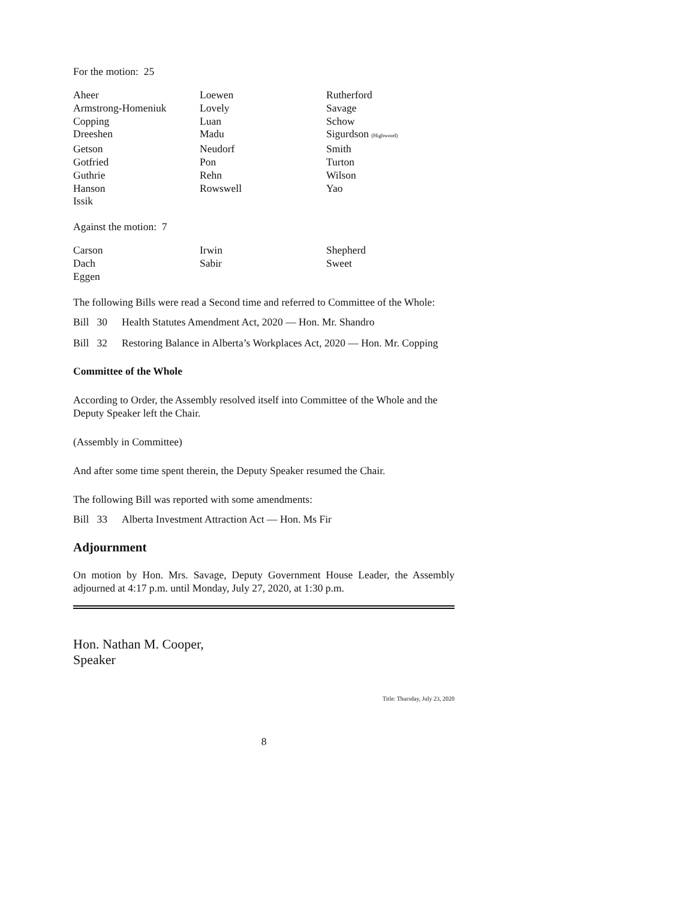For the motion: 25
| Aheer | Loewen | Rutherford |
| Armstrong-Homeniuk | Lovely | Savage |
| Copping | Luan | Schow |
| Dreeshen | Madu | Sigurdson (Highwood) |
| Getson | Neudorf | Smith |
| Gotfried | Pon | Turton |
| Guthrie | Rehn | Wilson |
| Hanson | Rowswell | Yao |
| Issik | | |
Against the motion: 7
| Carson | Irwin | Shepherd |
| Dach | Sabir | Sweet |
| Eggen | | |
The following Bills were read a Second time and referred to Committee of the Whole:
Bill 30 Health Statutes Amendment Act, 2020 — Hon. Mr. Shandro
Bill 32 Restoring Balance in Alberta’s Workplaces Act, 2020 — Hon. Mr. Copping
Committee of the Whole
According to Order, the Assembly resolved itself into Committee of the Whole and the Deputy Speaker left the Chair.
(Assembly in Committee)
And after some time spent therein, the Deputy Speaker resumed the Chair.
The following Bill was reported with some amendments:
Bill 33 Alberta Investment Attraction Act — Hon. Ms Fir
Adjournment
On motion by Hon. Mrs. Savage, Deputy Government House Leader, the Assembly adjourned at 4:17 p.m. until Monday, July 27, 2020, at 1:30 p.m.
Hon. Nathan M. Cooper,
Speaker
Title: Thursday, July 23, 2020
8